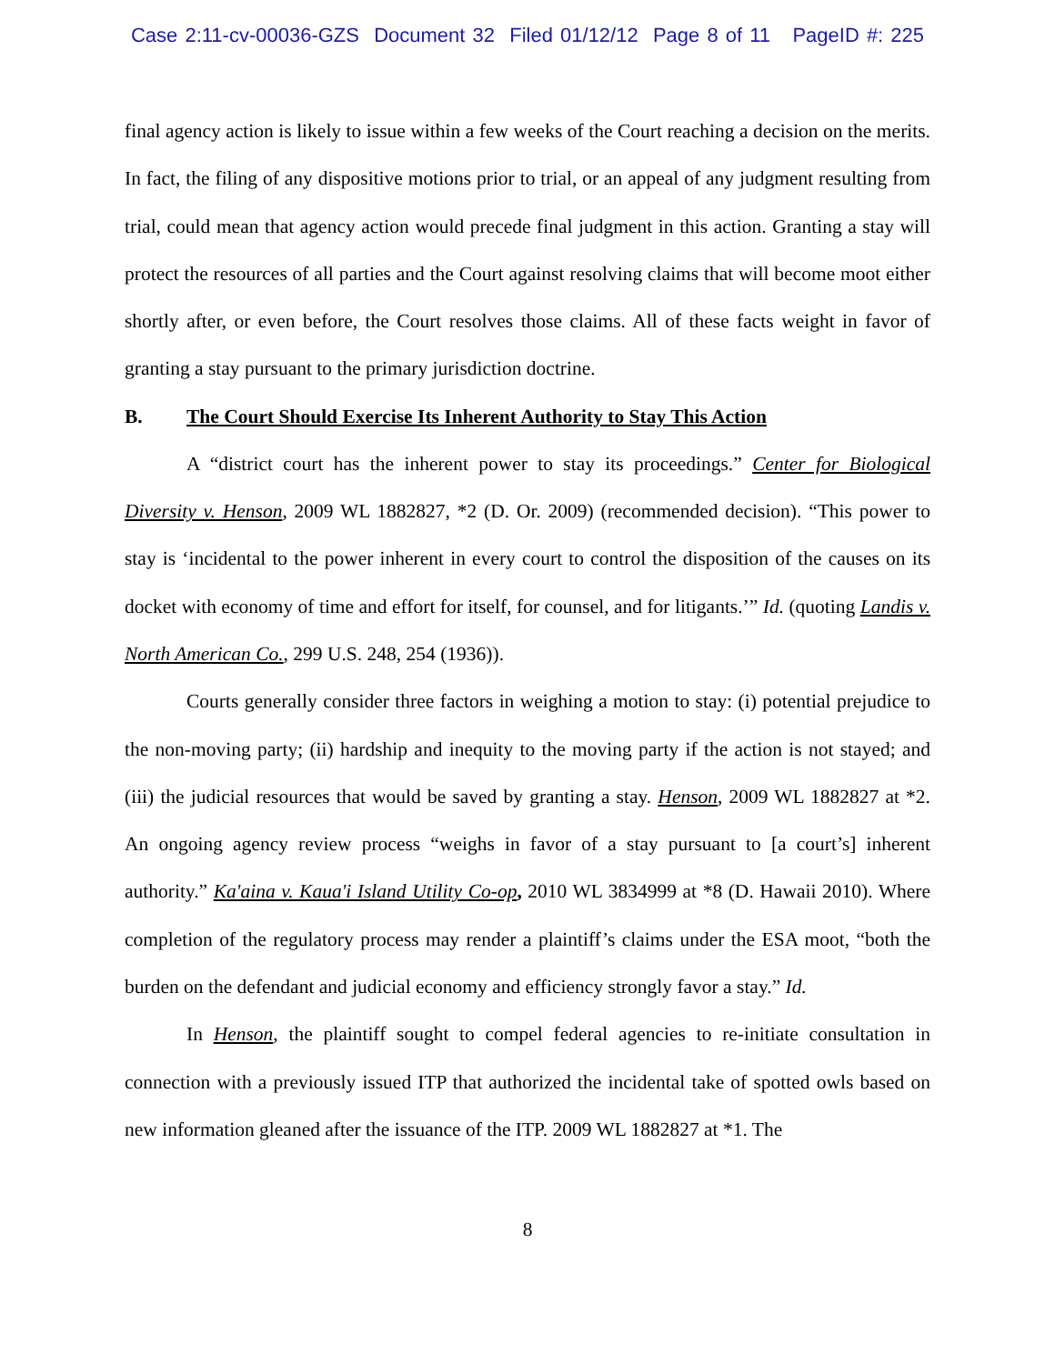Case 2:11-cv-00036-GZS Document 32 Filed 01/12/12 Page 8 of 11 PageID #: 225
final agency action is likely to issue within a few weeks of the Court reaching a decision on the merits. In fact, the filing of any dispositive motions prior to trial, or an appeal of any judgment resulting from trial, could mean that agency action would precede final judgment in this action. Granting a stay will protect the resources of all parties and the Court against resolving claims that will become moot either shortly after, or even before, the Court resolves those claims. All of these facts weight in favor of granting a stay pursuant to the primary jurisdiction doctrine.
B. The Court Should Exercise Its Inherent Authority to Stay This Action
A “district court has the inherent power to stay its proceedings.” Center for Biological Diversity v. Henson, 2009 WL 1882827, *2 (D. Or. 2009) (recommended decision). “This power to stay is ‘incidental to the power inherent in every court to control the disposition of the causes on its docket with economy of time and effort for itself, for counsel, and for litigants.’” Id. (quoting Landis v. North American Co., 299 U.S. 248, 254 (1936)).
Courts generally consider three factors in weighing a motion to stay: (i) potential prejudice to the non-moving party; (ii) hardship and inequity to the moving party if the action is not stayed; and (iii) the judicial resources that would be saved by granting a stay. Henson, 2009 WL 1882827 at *2. An ongoing agency review process “weighs in favor of a stay pursuant to [a court’s] inherent authority.” Ka'aina v. Kaua'i Island Utility Co-op, 2010 WL 3834999 at *8 (D. Hawaii 2010). Where completion of the regulatory process may render a plaintiff’s claims under the ESA moot, “both the burden on the defendant and judicial economy and efficiency strongly favor a stay.” Id.
In Henson, the plaintiff sought to compel federal agencies to re-initiate consultation in connection with a previously issued ITP that authorized the incidental take of spotted owls based on new information gleaned after the issuance of the ITP. 2009 WL 1882827 at *1. The
8